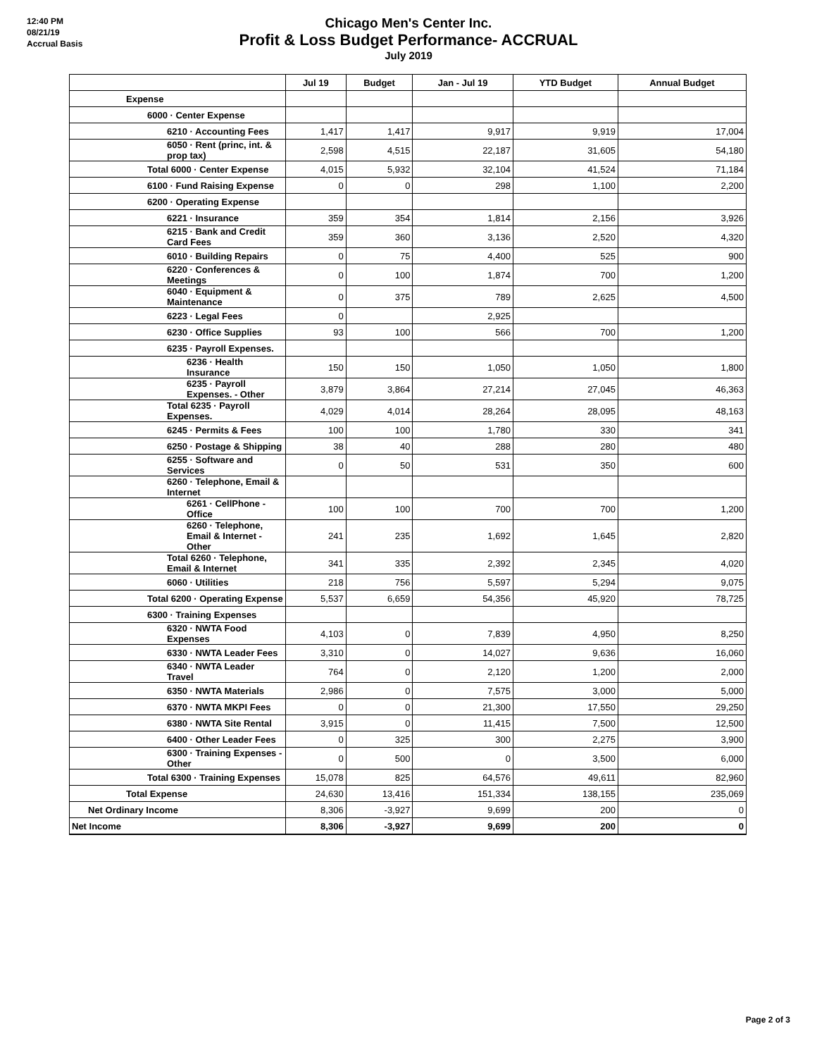12:40 PM
08/21/19
Accrual Basis
Chicago Men's Center Inc.
Profit & Loss Budget Performance- ACCRUAL
July 2019
| | Jul 19 | Budget | Jan - Jul 19 | YTD Budget | Annual Budget |
| --- | --- | --- | --- | --- | --- |
| Expense | | | | | |
| 6000 · Center Expense | | | | | |
| 6210 · Accounting Fees | 1,417 | 1,417 | 9,917 | 9,919 | 17,004 |
| 6050 · Rent (princ, int. & prop tax) | 2,598 | 4,515 | 22,187 | 31,605 | 54,180 |
| Total 6000 · Center Expense | 4,015 | 5,932 | 32,104 | 41,524 | 71,184 |
| 6100 · Fund Raising Expense | 0 | 0 | 298 | 1,100 | 2,200 |
| 6200 · Operating Expense | | | | | |
| 6221 · Insurance | 359 | 354 | 1,814 | 2,156 | 3,926 |
| 6215 · Bank and Credit Card Fees | 359 | 360 | 3,136 | 2,520 | 4,320 |
| 6010 · Building Repairs | 0 | 75 | 4,400 | 525 | 900 |
| 6220 · Conferences & Meetings | 0 | 100 | 1,874 | 700 | 1,200 |
| 6040 · Equipment & Maintenance | 0 | 375 | 789 | 2,625 | 4,500 |
| 6223 · Legal Fees | 0 | | 2,925 | | |
| 6230 · Office Supplies | 93 | 100 | 566 | 700 | 1,200 |
| 6235 · Payroll Expenses. | | | | | |
| 6236 · Health Insurance | 150 | 150 | 1,050 | 1,050 | 1,800 |
| 6235 · Payroll Expenses. - Other | 3,879 | 3,864 | 27,214 | 27,045 | 46,363 |
| Total 6235 · Payroll Expenses. | 4,029 | 4,014 | 28,264 | 28,095 | 48,163 |
| 6245 · Permits & Fees | 100 | 100 | 1,780 | 330 | 341 |
| 6250 · Postage & Shipping | 38 | 40 | 288 | 280 | 480 |
| 6255 · Software and Services | 0 | 50 | 531 | 350 | 600 |
| 6260 · Telephone, Email & Internet | | | | | |
| 6261 · CellPhone - Office | 100 | 100 | 700 | 700 | 1,200 |
| 6260 · Telephone, Email & Internet - Other | 241 | 235 | 1,692 | 1,645 | 2,820 |
| Total 6260 · Telephone, Email & Internet | 341 | 335 | 2,392 | 2,345 | 4,020 |
| 6060 · Utilities | 218 | 756 | 5,597 | 5,294 | 9,075 |
| Total 6200 · Operating Expense | 5,537 | 6,659 | 54,356 | 45,920 | 78,725 |
| 6300 · Training Expenses | | | | | |
| 6320 · NWTA Food Expenses | 4,103 | 0 | 7,839 | 4,950 | 8,250 |
| 6330 · NWTA Leader Fees | 3,310 | 0 | 14,027 | 9,636 | 16,060 |
| 6340 · NWTA Leader Travel | 764 | 0 | 2,120 | 1,200 | 2,000 |
| 6350 · NWTA Materials | 2,986 | 0 | 7,575 | 3,000 | 5,000 |
| 6370 · NWTA MKPI Fees | 0 | 0 | 21,300 | 17,550 | 29,250 |
| 6380 · NWTA Site Rental | 3,915 | 0 | 11,415 | 7,500 | 12,500 |
| 6400 · Other Leader Fees | 0 | 325 | 300 | 2,275 | 3,900 |
| 6300 · Training Expenses - Other | 0 | 500 | 0 | 3,500 | 6,000 |
| Total 6300 · Training Expenses | 15,078 | 825 | 64,576 | 49,611 | 82,960 |
| Total Expense | 24,630 | 13,416 | 151,334 | 138,155 | 235,069 |
| Net Ordinary Income | 8,306 | -3,927 | 9,699 | 200 | 0 |
| Net Income | 8,306 | -3,927 | 9,699 | 200 | 0 |
Page 2 of 3